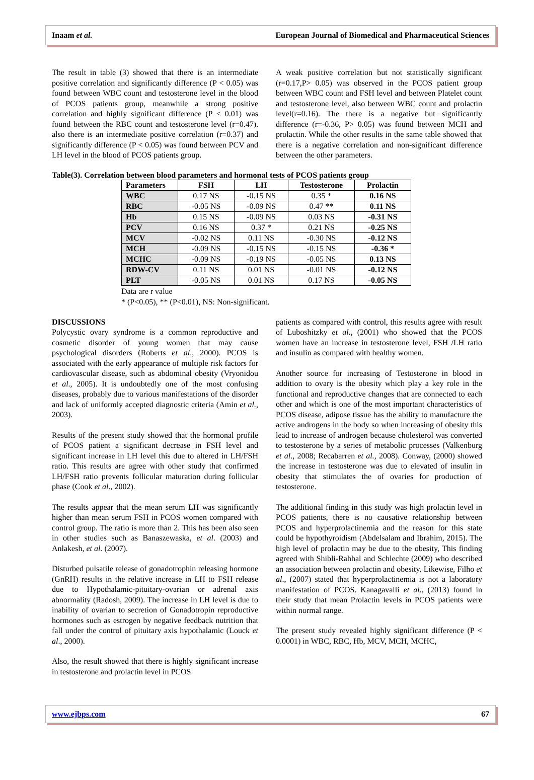Inaam et al. European Journal of Biomedical and Pharmaceutical Sciences
The result in table (3) showed that there is an intermediate positive correlation and significantly difference (P < 0.05) was found between WBC count and testosterone level in the blood of PCOS patients group, meanwhile a strong positive correlation and highly significant difference (P < 0.01) was found between the RBC count and testosterone level (r=0.47). also there is an intermediate positive correlation (r=0.37) and significantly difference (P < 0.05) was found between PCV and LH level in the blood of PCOS patients group.
A weak positive correlation but not statistically significant (r=0.17,P> 0.05) was observed in the PCOS patient group between WBC count and FSH level and between Platelet count and testosterone level, also between WBC count and prolactin level(r=0.16). The there is a negative but significantly difference (r=-0.36, P> 0.05) was found between MCH and prolactin. While the other results in the same table showed that there is a negative correlation and non-significant difference between the other parameters.
Table(3). Correlation between blood parameters and hormonal tests of PCOS patients group
| Parameters | FSH | LH | Testosterone | Prolactin |
| --- | --- | --- | --- | --- |
| WBC | 0.17 NS | -0.15 NS | 0.35 * | 0.16 NS |
| RBC | -0.05 NS | -0.09 NS | 0.47 ** | 0.11 NS |
| Hb | 0.15 NS | -0.09 NS | 0.03 NS | -0.31 NS |
| PCV | 0.16 NS | 0.37 * | 0.21 NS | -0.25 NS |
| MCV | -0.02 NS | 0.11 NS | -0.30 NS | -0.12 NS |
| MCH | -0.09 NS | -0.15 NS | -0.15 NS | -0.36 * |
| MCHC | -0.09 NS | -0.19 NS | -0.05 NS | 0.13 NS |
| RDW-CV | 0.11 NS | 0.01 NS | -0.01 NS | -0.12 NS |
| PLT | -0.05 NS | 0.01 NS | 0.17 NS | -0.05 NS |
Data are r value
* (P<0.05), ** (P<0.01), NS: Non-significant.
DISCUSSIONS
Polycystic ovary syndrome is a common reproductive and cosmetic disorder of young women that may cause psychological disorders (Roberts et al., 2000). PCOS is associated with the early appearance of multiple risk factors for cardiovascular disease, such as abdominal obesity (Vryonidou et al., 2005). It is undoubtedly one of the most confusing diseases, probably due to various manifestations of the disorder and lack of uniformly accepted diagnostic criteria (Amin et al., 2003).
Results of the present study showed that the hormonal profile of PCOS patient a significant decrease in FSH level and significant increase in LH level this due to altered in LH/FSH ratio. This results are agree with other study that confirmed LH/FSH ratio prevents follicular maturation during follicular phase (Cook et al., 2002).
The results appear that the mean serum LH was significantly higher than mean serum FSH in PCOS women compared with control group. The ratio is more than 2. This has been also seen in other studies such as Banaszewaska, et al. (2003) and Anlakesh, et al. (2007).
Disturbed pulsatile release of gonadotrophin releasing hormone (GnRH) results in the relative increase in LH to FSH release due to Hypothalamic-pituitary-ovarian or adrenal axis abnormality (Radosh, 2009). The increase in LH level is due to inability of ovarian to secretion of Gonadotropin reproductive hormones such as estrogen by negative feedback nutrition that fall under the control of pituitary axis hypothalamic (Louck et al., 2000).
Also, the result showed that there is highly significant increase in testosterone and prolactin level in PCOS
patients as compared with control, this results agree with result of Luboshitzky et al., (2001) who showed that the PCOS women have an increase in testosterone level, FSH /LH ratio and insulin as compared with healthy women.
Another source for increasing of Testosterone in blood in addition to ovary is the obesity which play a key role in the functional and reproductive changes that are connected to each other and which is one of the most important characteristics of PCOS disease, adipose tissue has the ability to manufacture the active androgens in the body so when increasing of obesity this lead to increase of androgen because cholesterol was converted to testosterone by a series of metabolic processes (Valkenburg et al., 2008; Recabarren et al., 2008). Conway, (2000) showed the increase in testosterone was due to elevated of insulin in obesity that stimulates the of ovaries for production of testosterone.
The additional finding in this study was high prolactin level in PCOS patients, there is no causative relationship between PCOS and hyperprolactinemia and the reason for this state could be hypothyroidism (Abdelsalam and Ibrahim, 2015). The high level of prolactin may be due to the obesity, This finding agreed with Shibli-Rahhal and Schlechte (2009) who described an association between prolactin and obesity. Likewise, Filho et al., (2007) stated that hyperprolactinemia is not a laboratory manifestation of PCOS. Kanagavalli et al., (2013) found in their study that mean Prolactin levels in PCOS patients were within normal range.
The present study revealed highly significant difference (P < 0.0001) in WBC, RBC, Hb, MCV, MCH, MCHC,
www.ejbps.com 67